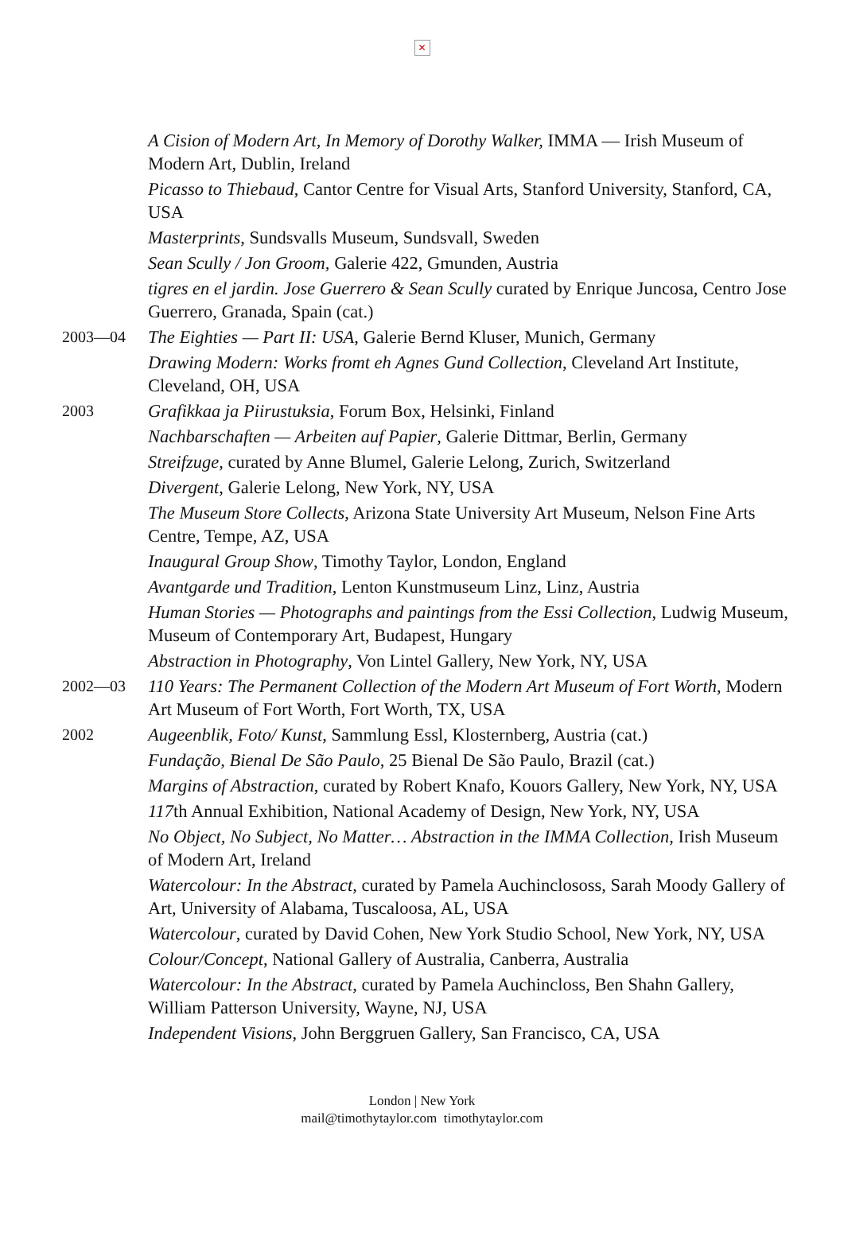✕
A Cision of Modern Art, In Memory of Dorothy Walker, IMMA — Irish Museum of Modern Art, Dublin, Ireland
Picasso to Thiebaud, Cantor Centre for Visual Arts, Stanford University, Stanford, CA, USA
Masterprints, Sundsvalls Museum, Sundsvall, Sweden
Sean Scully / Jon Groom, Galerie 422, Gmunden, Austria
tigres en el jardin. Jose Guerrero & Sean Scully curated by Enrique Juncosa, Centro Jose Guerrero, Granada, Spain (cat.)
2003—04 The Eighties — Part II: USA, Galerie Bernd Kluser, Munich, Germany
Drawing Modern: Works fromt eh Agnes Gund Collection, Cleveland Art Institute, Cleveland, OH, USA
2003 Grafikkaa ja Piirustuksia, Forum Box, Helsinki, Finland
Nachbarschaften — Arbeiten auf Papier, Galerie Dittmar, Berlin, Germany
Streifzuge, curated by Anne Blumel, Galerie Lelong, Zurich, Switzerland
Divergent, Galerie Lelong, New York, NY, USA
The Museum Store Collects, Arizona State University Art Museum, Nelson Fine Arts Centre, Tempe, AZ, USA
Inaugural Group Show, Timothy Taylor, London, England
Avantgarde und Tradition, Lenton Kunstmuseum Linz, Linz, Austria
Human Stories — Photographs and paintings from the Essi Collection, Ludwig Museum, Museum of Contemporary Art, Budapest, Hungary
Abstraction in Photography, Von Lintel Gallery, New York, NY, USA
2002—03 110 Years: The Permanent Collection of the Modern Art Museum of Fort Worth, Modern Art Museum of Fort Worth, Fort Worth, TX, USA
2002 Augeenblik, Foto/ Kunst, Sammlung Essl, Klosternberg, Austria (cat.)
Fundação, Bienal De São Paulo, 25 Bienal De São Paulo, Brazil (cat.)
Margins of Abstraction, curated by Robert Knafo, Kouors Gallery, New York, NY, USA
117th Annual Exhibition, National Academy of Design, New York, NY, USA
No Object, No Subject, No Matter… Abstraction in the IMMA Collection, Irish Museum of Modern Art, Ireland
Watercolour: In the Abstract, curated by Pamela Auchinclososs, Sarah Moody Gallery of Art, University of Alabama, Tuscaloosa, AL, USA
Watercolour, curated by David Cohen, New York Studio School, New York, NY, USA
Colour/Concept, National Gallery of Australia, Canberra, Australia
Watercolour: In the Abstract, curated by Pamela Auchincloss, Ben Shahn Gallery, William Patterson University, Wayne, NJ, USA
Independent Visions, John Berggruen Gallery, San Francisco, CA, USA
London | New York
mail@timothytaylor.com timothytaylor.com